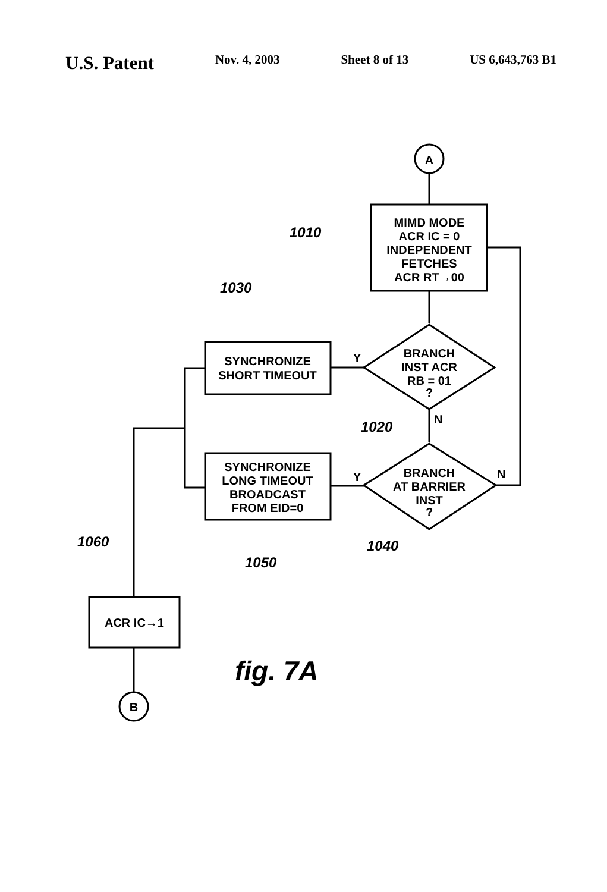U.S. Patent Nov. 4, 2003 Sheet 8 of 13 US 6,643,763 B1
A
MIMD MODE
ACR IC = 0
INDEPENDENT
FETCHES
ACR RT→00
BRANCH
INST ACR
RB = 01
?
BRANCH
AT BARRIER
INST
?
SYNCHRONIZE
SHORT TIMEOUT
SYNCHRONIZE
LONG TIMEOUT
BROADCAST
FROM EID=0
ACR IC→1
B
Y
Y
N
N
1010
1030
1020
1040
1050
1060
fig. 7A